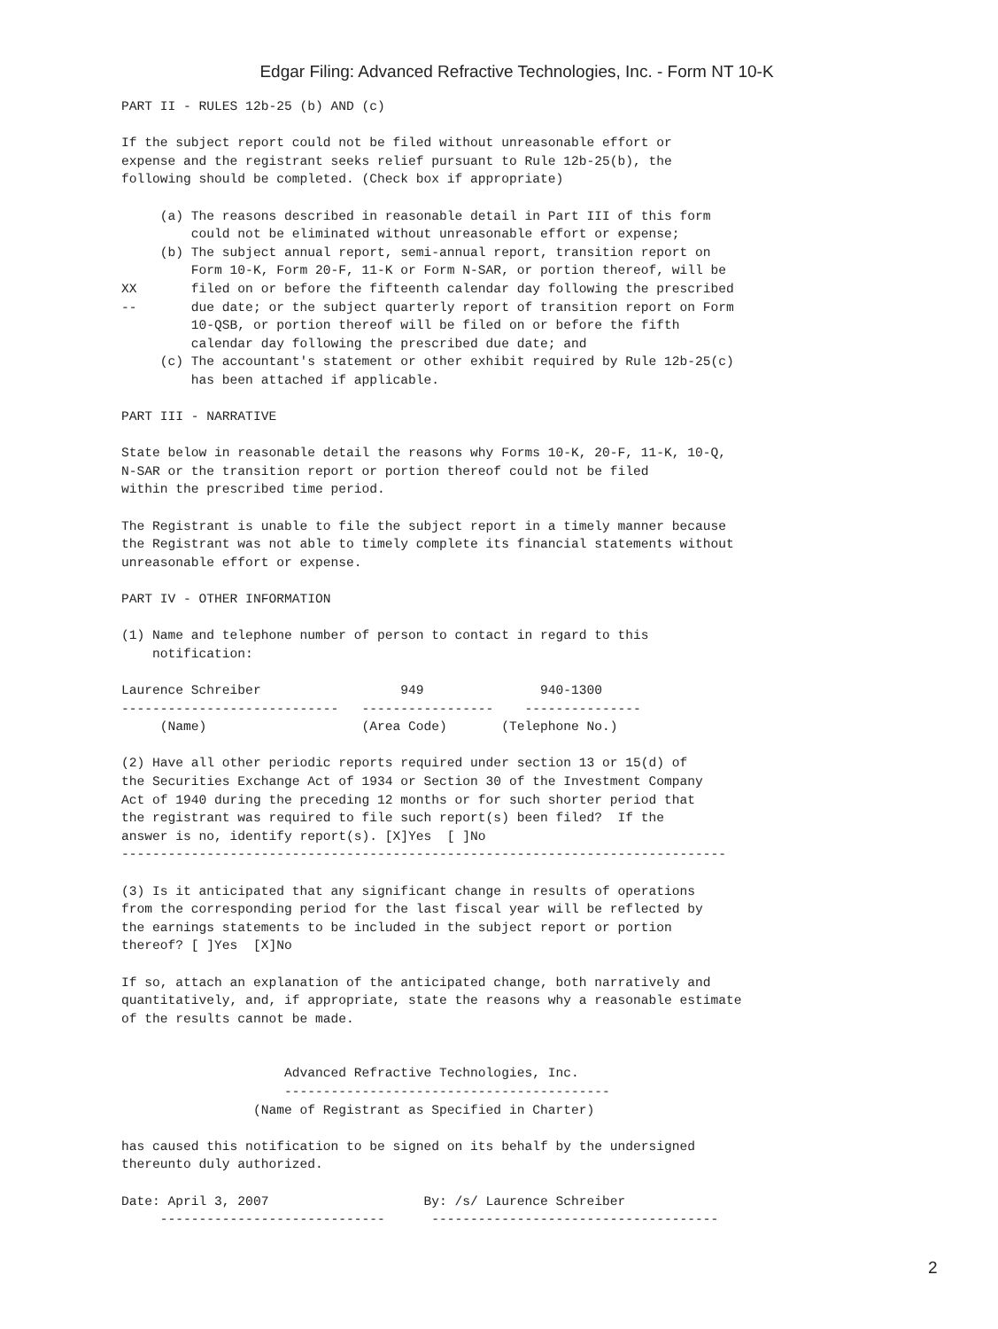Edgar Filing: Advanced Refractive Technologies, Inc. - Form NT 10-K
PART II - RULES 12b-25 (b) AND (c)

If the subject report could not be filed without unreasonable effort or
expense and the registrant seeks relief pursuant to Rule 12b-25(b), the
following should be completed. (Check box if appropriate)

     (a) The reasons described in reasonable detail in Part III of this form
         could not be eliminated without unreasonable effort or expense;
     (b) The subject annual report, semi-annual report, transition report on
         Form 10-K, Form 20-F, 11-K or Form N-SAR, or portion thereof, will be
XX       filed on or before the fifteenth calendar day following the prescribed
--       due date; or the subject quarterly report of transition report on Form
         10-QSB, or portion thereof will be filed on or before the fifth
         calendar day following the prescribed due date; and
     (c) The accountant's statement or other exhibit required by Rule 12b-25(c)
         has been attached if applicable.

PART III - NARRATIVE

State below in reasonable detail the reasons why Forms 10-K, 20-F, 11-K, 10-Q,
N-SAR or the transition report or portion thereof could not be filed
within the prescribed time period.

The Registrant is unable to file the subject report in a timely manner because
the Registrant was not able to timely complete its financial statements without
unreasonable effort or expense.

PART IV - OTHER INFORMATION

(1) Name and telephone number of person to contact in regard to this
    notification:

Laurence Schreiber                  949               940-1300
----------------------------   -----------------    ---------------
     (Name)                    (Area Code)       (Telephone No.)

(2) Have all other periodic reports required under section 13 or 15(d) of
the Securities Exchange Act of 1934 or Section 30 of the Investment Company
Act of 1940 during the preceding 12 months or for such shorter period that
the registrant was required to file such report(s) been filed?  If the
answer is no, identify report(s). [X]Yes  [ ]No
------------------------------------------------------------------------------

(3) Is it anticipated that any significant change in results of operations
from the corresponding period for the last fiscal year will be reflected by
the earnings statements to be included in the subject report or portion
thereof? [ ]Yes  [X]No

If so, attach an explanation of the anticipated change, both narratively and
quantitatively, and, if appropriate, state the reasons why a reasonable estimate
of the results cannot be made.


                     Advanced Refractive Technologies, Inc.
                     ------------------------------------------
                 (Name of Registrant as Specified in Charter)

has caused this notification to be signed on its behalf by the undersigned
thereunto duly authorized.

Date: April 3, 2007                    By: /s/ Laurence Schreiber
     -----------------------------      -------------------------------------
2